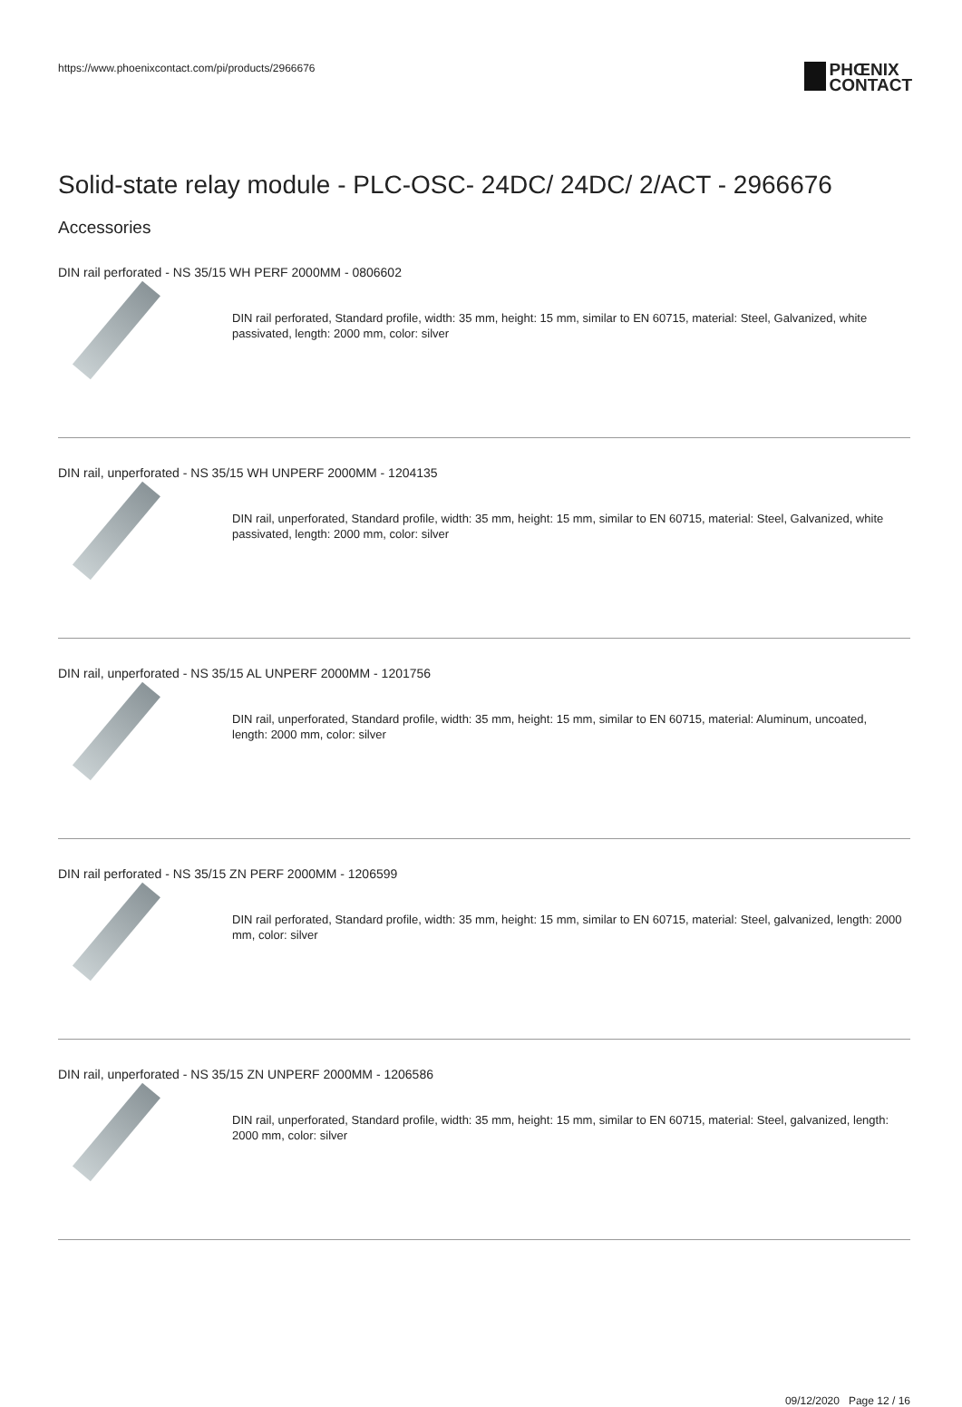https://www.phoenixcontact.com/pi/products/2966676
PHŒNIX
CONTACT
Solid-state relay module - PLC-OSC- 24DC/ 24DC/ 2/ACT - 2966676
Accessories
DIN rail perforated - NS 35/15 WH PERF 2000MM - 0806602
DIN rail perforated, Standard profile, width: 35 mm, height: 15 mm, similar to EN 60715, material: Steel, Galvanized, white passivated, length: 2000 mm, color: silver
DIN rail, unperforated - NS 35/15 WH UNPERF 2000MM - 1204135
DIN rail, unperforated, Standard profile, width: 35 mm, height: 15 mm, similar to EN 60715, material: Steel, Galvanized, white passivated, length: 2000 mm, color: silver
DIN rail, unperforated - NS 35/15 AL UNPERF 2000MM - 1201756
DIN rail, unperforated, Standard profile, width: 35 mm, height: 15 mm, similar to EN 60715, material: Aluminum, uncoated, length: 2000 mm, color: silver
DIN rail perforated - NS 35/15 ZN PERF 2000MM - 1206599
DIN rail perforated, Standard profile, width: 35 mm, height: 15 mm, similar to EN 60715, material: Steel, galvanized, length: 2000 mm, color: silver
DIN rail, unperforated - NS 35/15 ZN UNPERF 2000MM - 1206586
DIN rail, unperforated, Standard profile, width: 35 mm, height: 15 mm, similar to EN 60715, material: Steel, galvanized, length: 2000 mm, color: silver
09/12/2020 Page 12 / 16